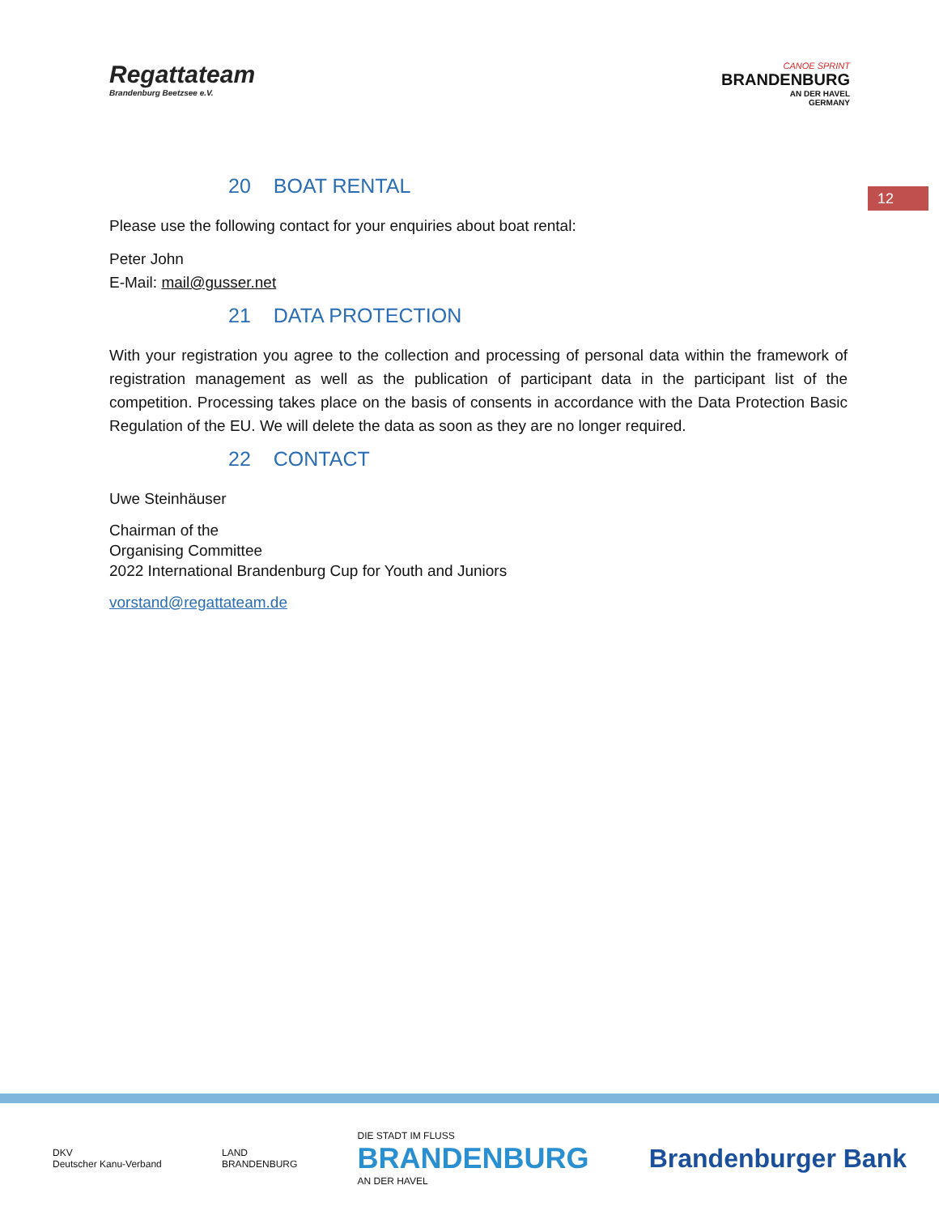Regattateam
Brandenburg Beetzsee e.V.
CANOE SPRINT
BRANDENBURG
AN DER HAVEL
GERMANY
12
20 BOAT RENTAL
Please use the following contact for your enquiries about boat rental:
Peter John
E-Mail: mail@gusser.net
21 DATA PROTECTION
With your registration you agree to the collection and processing of personal data within the framework of registration management as well as the publication of participant data in the participant list of the competition. Processing takes place on the basis of consents in accordance with the Data Protection Basic Regulation of the EU. We will delete the data as soon as they are no longer required.
22 CONTACT
Uwe Steinhäuser
Chairman of the
Organising Committee
2022 International Brandenburg Cup for Youth and Juniors
vorstand@regattateam.de
DKV
Deutscher Kanu-Verband
LAND
BRANDENBURG
DIE STADT IM FLUSS
BRANDENBURG
AN DER HAVEL
Brandenburger Bank